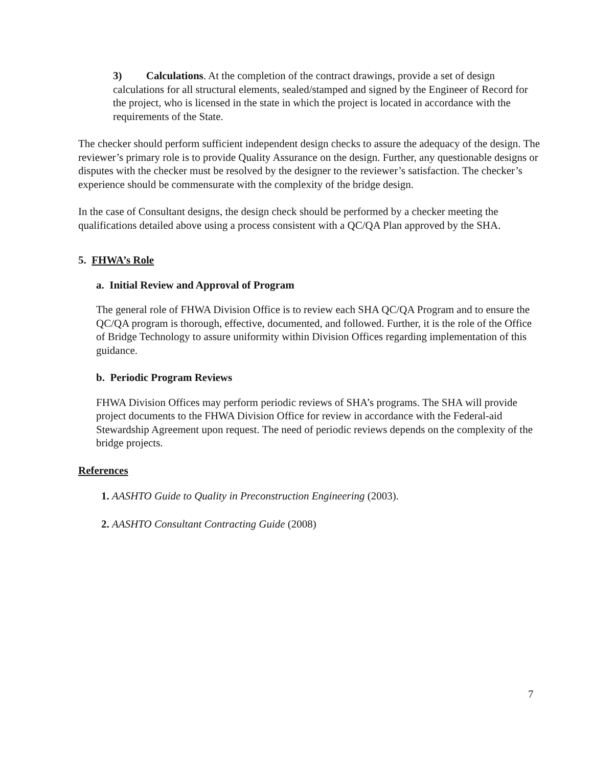3) Calculations. At the completion of the contract drawings, provide a set of design calculations for all structural elements, sealed/stamped and signed by the Engineer of Record for the project, who is licensed in the state in which the project is located in accordance with the requirements of the State.
The checker should perform sufficient independent design checks to assure the adequacy of the design. The reviewer’s primary role is to provide Quality Assurance on the design. Further, any questionable designs or disputes with the checker must be resolved by the designer to the reviewer’s satisfaction. The checker’s experience should be commensurate with the complexity of the bridge design.
In the case of Consultant designs, the design check should be performed by a checker meeting the qualifications detailed above using a process consistent with a QC/QA Plan approved by the SHA.
5. FHWA’s Role
a. Initial Review and Approval of Program
The general role of FHWA Division Office is to review each SHA QC/QA Program and to ensure the QC/QA program is thorough, effective, documented, and followed. Further, it is the role of the Office of Bridge Technology to assure uniformity within Division Offices regarding implementation of this guidance.
b. Periodic Program Reviews
FHWA Division Offices may perform periodic reviews of SHA’s programs. The SHA will provide project documents to the FHWA Division Office for review in accordance with the Federal-aid Stewardship Agreement upon request. The need of periodic reviews depends on the complexity of the bridge projects.
References
1. AASHTO Guide to Quality in Preconstruction Engineering (2003).
2. AASHTO Consultant Contracting Guide (2008)
7